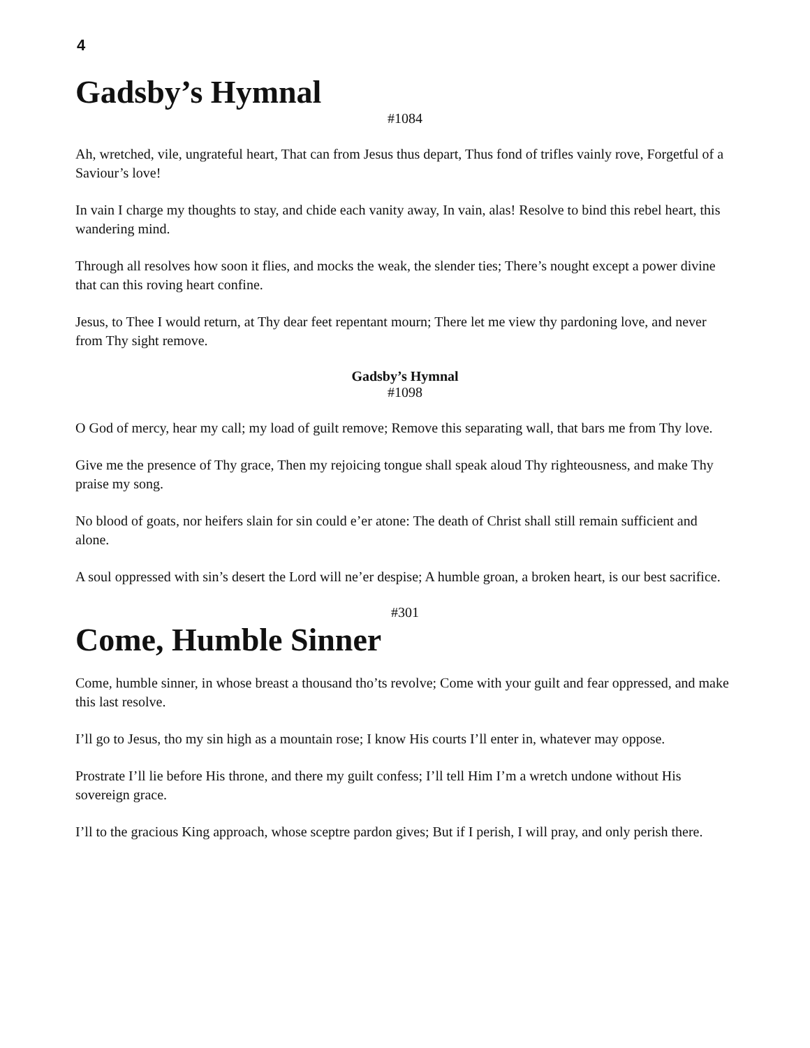4
Gadsby’s Hymnal
#1084
Ah, wretched, vile, ungrateful heart, That can from Jesus thus depart, Thus fond of trifles vainly rove, Forgetful of a Saviour’s love!
In vain I charge my thoughts to stay, and chide each vanity away, In vain, alas! Resolve to bind this rebel heart, this wandering mind.
Through all resolves how soon it flies, and mocks the weak, the slender ties; There’s nought except a power divine that can this roving heart confine.
Jesus, to Thee I would return, at Thy dear feet repentant mourn; There let me view thy pardoning love, and never from Thy sight remove.
Gadsby’s Hymnal
#1098
O God of mercy, hear my call; my load of guilt remove; Remove this separating wall, that bars me from Thy love.
Give me the presence of Thy grace, Then my rejoicing tongue shall speak aloud Thy righteousness, and make Thy praise my song.
No blood of goats, nor heifers slain for sin could e’er atone: The death of Christ shall still remain sufficient and alone.
A soul oppressed with sin’s desert the Lord will ne’er despise; A humble groan, a broken heart, is our best sacrifice.
#301
Come, Humble Sinner
Come, humble sinner, in whose breast a thousand tho’ts revolve; Come with your guilt and fear oppressed, and make this last resolve.
I’ll go to Jesus, tho my sin high as a mountain rose; I know His courts I’ll enter in, whatever may oppose.
Prostrate I’ll lie before His throne, and there my guilt confess; I’ll tell Him I’m a wretch undone without His sovereign grace.
I’ll to the gracious King approach, whose sceptre pardon gives; But if I perish, I will pray, and only perish there.